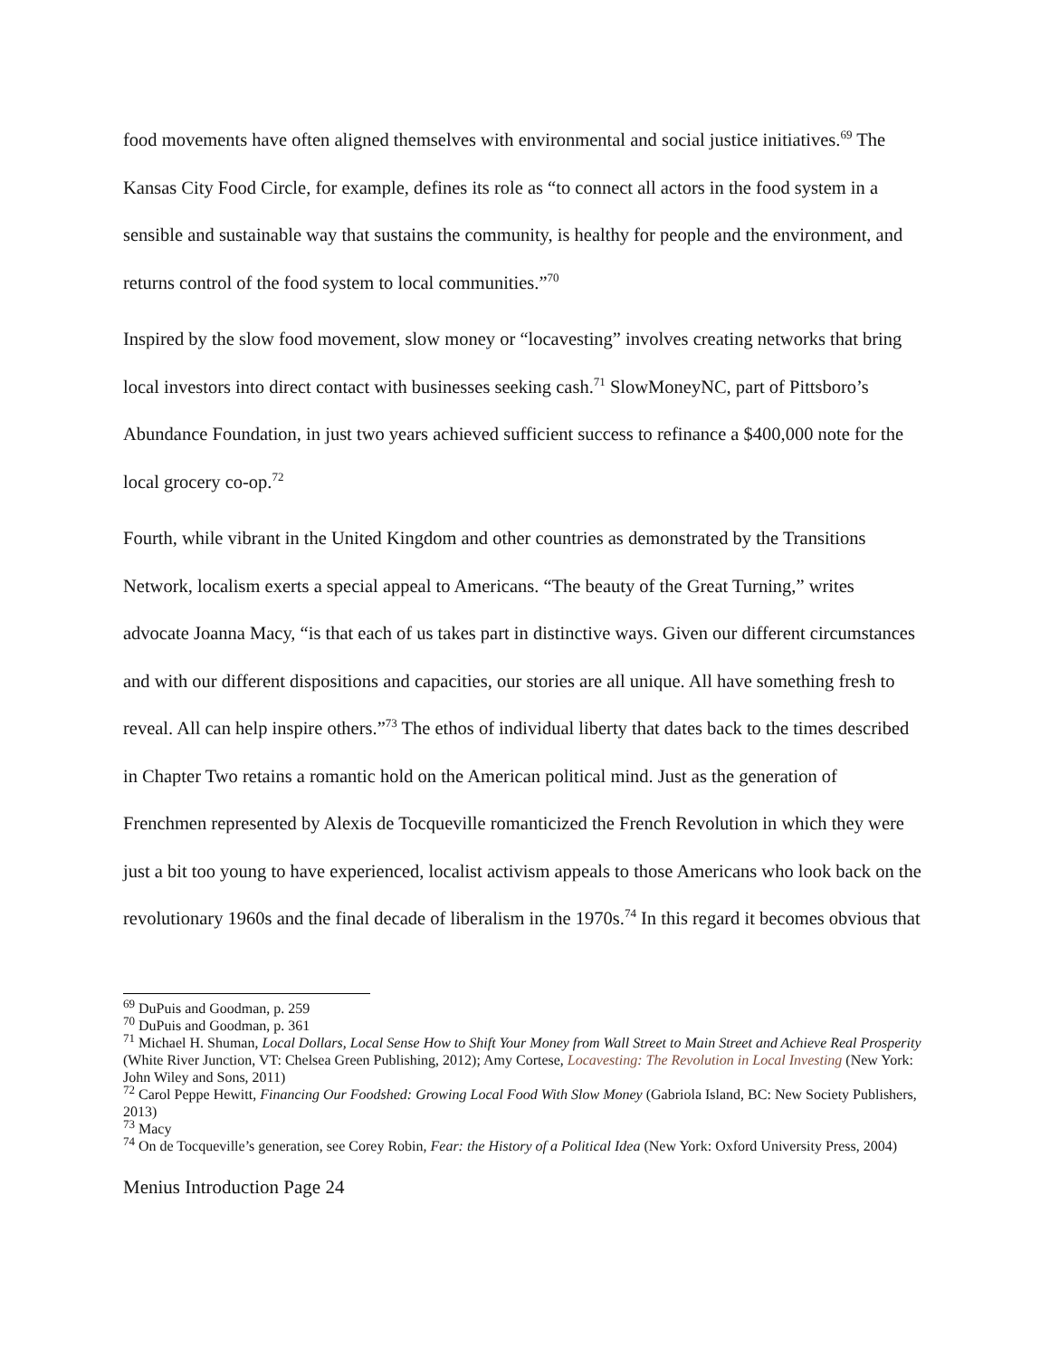food movements have often aligned themselves with environmental and social justice initiatives.<sup>69</sup> The Kansas City Food Circle, for example, defines its role as “to connect all actors in the food system in a sensible and sustainable way that sustains the community, is healthy for people and the environment, and returns control of the food system to local communities.”<sup>70</sup>
Inspired by the slow food movement, slow money or “locavesting” involves creating networks that bring local investors into direct contact with businesses seeking cash.<sup>71</sup> SlowMoneyNC, part of Pittsboro’s Abundance Foundation, in just two years achieved sufficient success to refinance a $400,000 note for the local grocery co-op.<sup>72</sup>
Fourth, while vibrant in the United Kingdom and other countries as demonstrated by the Transitions Network, localism exerts a special appeal to Americans. “The beauty of the Great Turning,” writes advocate Joanna Macy, “is that each of us takes part in distinctive ways. Given our different circumstances and with our different dispositions and capacities, our stories are all unique. All have something fresh to reveal. All can help inspire others.”<sup>73</sup> The ethos of individual liberty that dates back to the times described in Chapter Two retains a romantic hold on the American political mind. Just as the generation of Frenchmen represented by Alexis de Tocqueville romanticized the French Revolution in which they were just a bit too young to have experienced, localist activism appeals to those Americans who look back on the revolutionary 1960s and the final decade of liberalism in the 1970s.<sup>74</sup> In this regard it becomes obvious that
<sup>69</sup> DuPuis and Goodman, p. 259
<sup>70</sup> DuPuis and Goodman, p. 361
<sup>71</sup> Michael H. Shuman, Local Dollars, Local Sense How to Shift Your Money from Wall Street to Main Street and Achieve Real Prosperity (White River Junction, VT: Chelsea Green Publishing, 2012); Amy Cortese, Locavesting: The Revolution in Local Investing (New York: John Wiley and Sons, 2011)
<sup>72</sup> Carol Peppe Hewitt, Financing Our Foodshed: Growing Local Food With Slow Money (Gabriola Island, BC: New Society Publishers, 2013)
<sup>73</sup> Macy
<sup>74</sup> On de Tocqueville’s generation, see Corey Robin, Fear: the History of a Political Idea (New York: Oxford University Press, 2004)
Menius Introduction Page 24